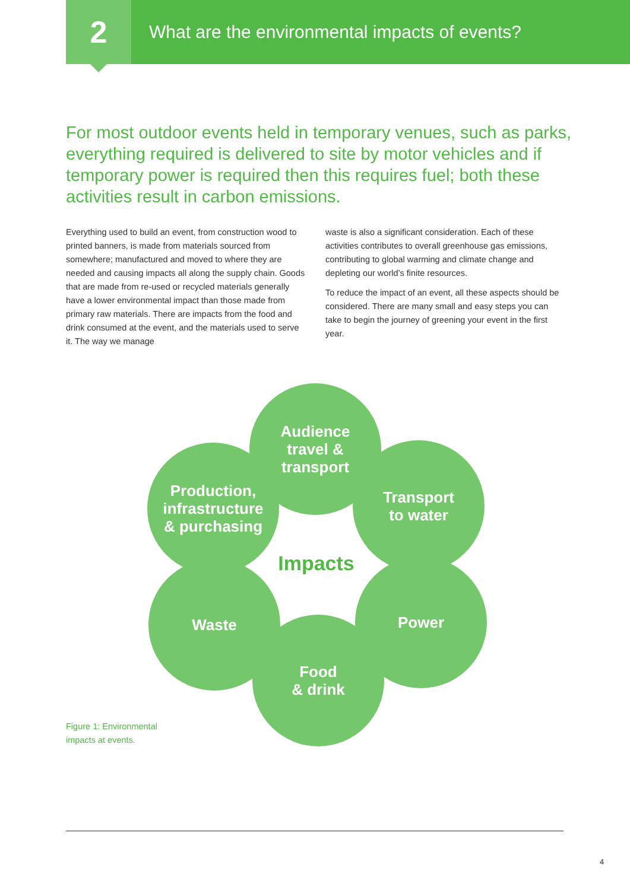2
What are the environmental impacts of events?
For most outdoor events held in temporary venues, such as parks, everything required is delivered to site by motor vehicles and if temporary power is required then this requires fuel; both these activities result in carbon emissions.
Everything used to build an event, from construction wood to printed banners, is made from materials sourced from somewhere; manufactured and moved to where they are needed and causing impacts all along the supply chain. Goods that are made from re-used or recycled materials generally have a lower environmental impact than those made from primary raw materials. There are impacts from the food and drink consumed at the event, and the materials used to serve it. The way we manage
waste is also a significant consideration. Each of these activities contributes to overall greenhouse gas emissions, contributing to global warming and climate change and depleting our world’s finite resources.
To reduce the impact of an event, all these aspects should be considered. There are many small and easy steps you can take to begin the journey of greening your event in the first year.
Audience
travel &
transport
Production,
infrastructure
& purchasing
Transport
to water
Waste Power
Food
& drink
Impacts
Figure 1: Environmental
impacts at events.
4